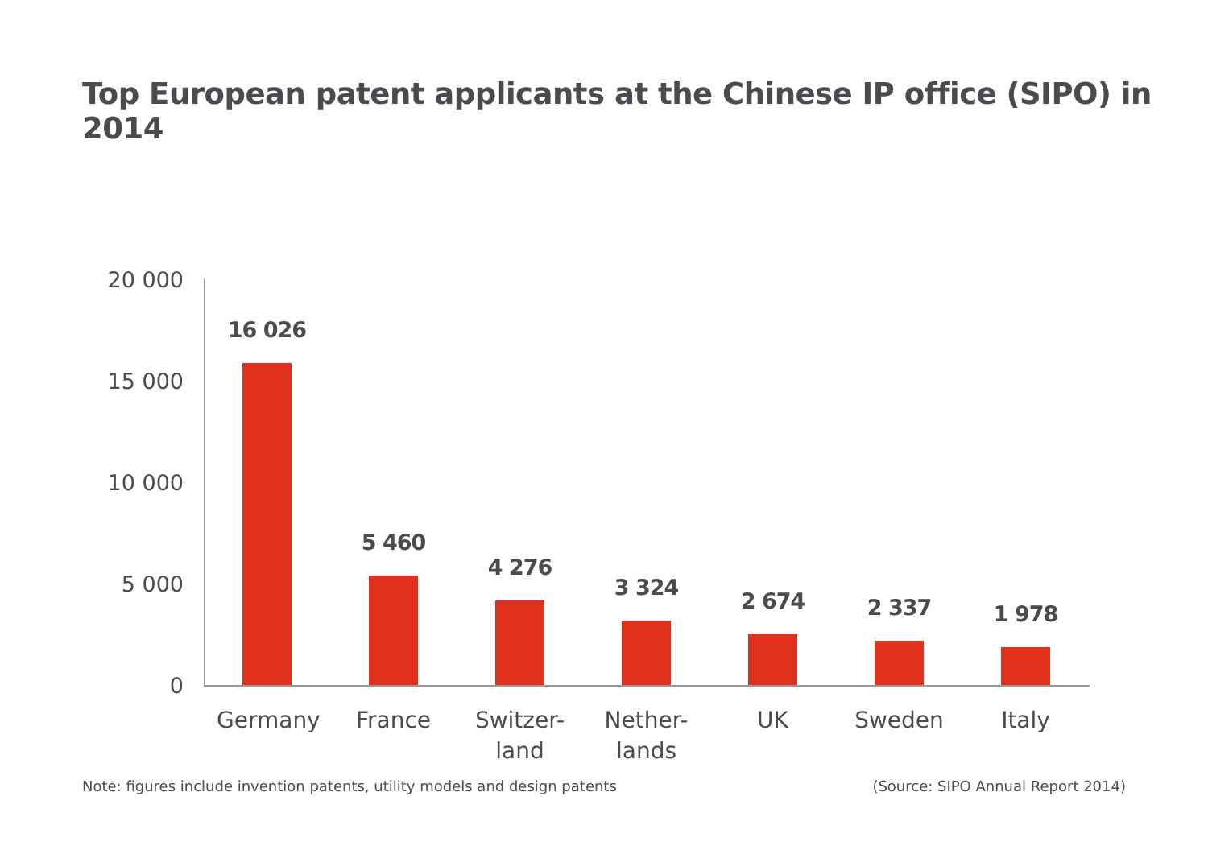Top European patent applicants at the Chinese IP office (SIPO) in 2014
20 000
15 000
10 000
5 000
0
16 026
Germany
5 460
France
4 276
Switzer-
land
3 324
Nether-
lands
2 674
UK
2 337
Sweden
1 978
Italy
Note: figures include invention patents, utility models and design patents (Source: SIPO Annual Report 2014)